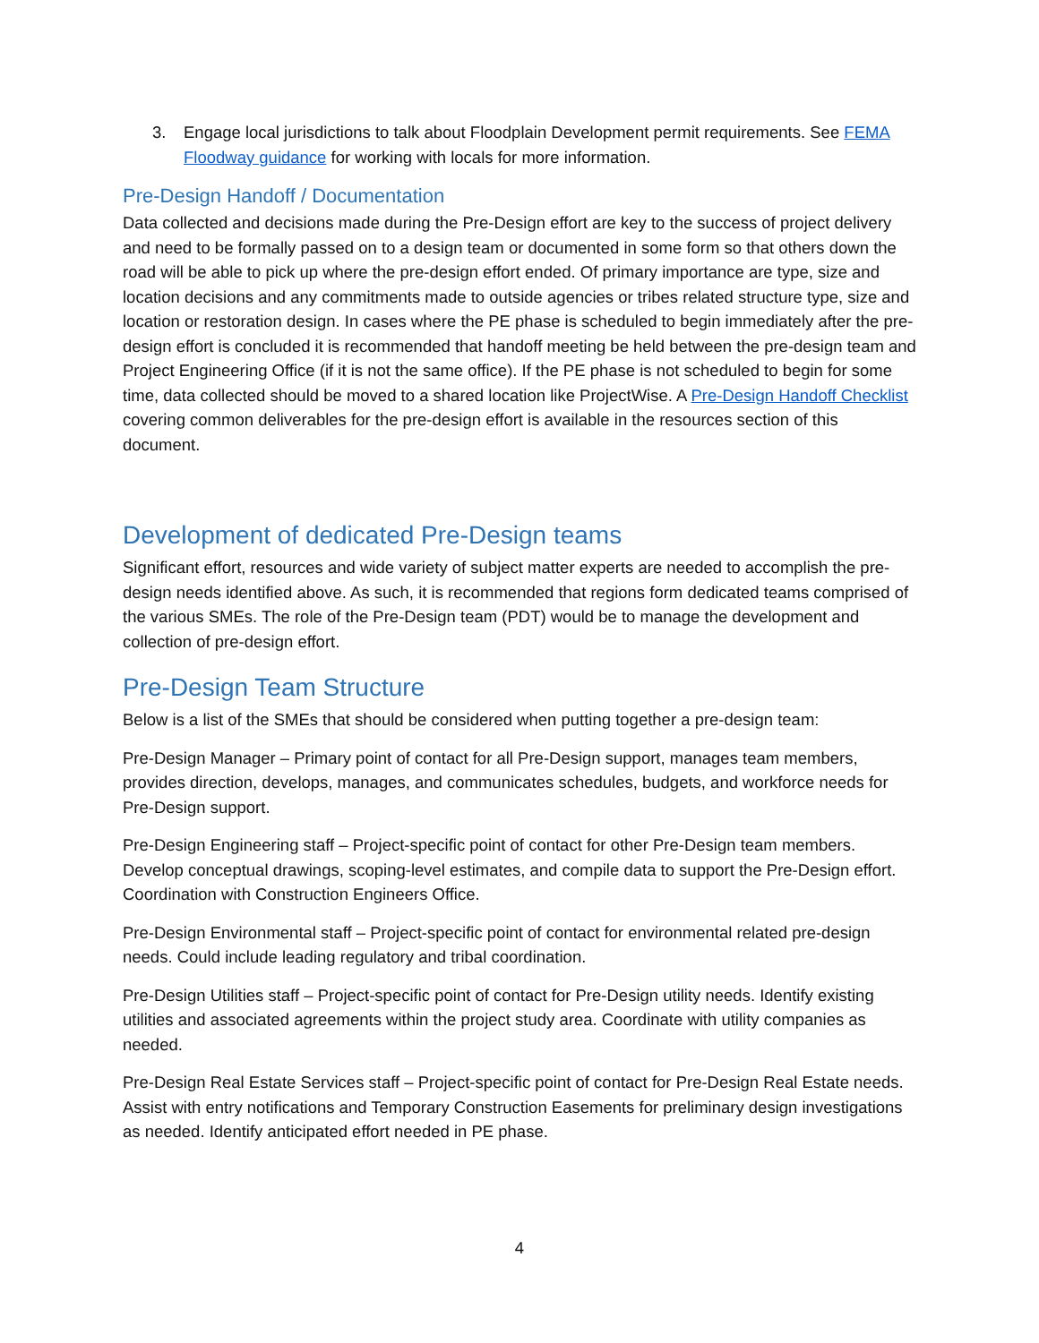3. Engage local jurisdictions to talk about Floodplain Development permit requirements. See FEMA Floodway guidance for working with locals for more information.
Pre-Design Handoff / Documentation
Data collected and decisions made during the Pre-Design effort are key to the success of project delivery and need to be formally passed on to a design team or documented in some form so that others down the road will be able to pick up where the pre-design effort ended. Of primary importance are type, size and location decisions and any commitments made to outside agencies or tribes related structure type, size and location or restoration design. In cases where the PE phase is scheduled to begin immediately after the pre-design effort is concluded it is recommended that handoff meeting be held between the pre-design team and Project Engineering Office (if it is not the same office). If the PE phase is not scheduled to begin for some time, data collected should be moved to a shared location like ProjectWise. A Pre-Design Handoff Checklist covering common deliverables for the pre-design effort is available in the resources section of this document.
Development of dedicated Pre-Design teams
Significant effort, resources and wide variety of subject matter experts are needed to accomplish the pre-design needs identified above. As such, it is recommended that regions form dedicated teams comprised of the various SMEs. The role of the Pre-Design team (PDT) would be to manage the development and collection of pre-design effort.
Pre-Design Team Structure
Below is a list of the SMEs that should be considered when putting together a pre-design team:
Pre-Design Manager – Primary point of contact for all Pre-Design support, manages team members, provides direction, develops, manages, and communicates schedules, budgets, and workforce needs for Pre-Design support.
Pre-Design Engineering staff – Project-specific point of contact for other Pre-Design team members. Develop conceptual drawings, scoping-level estimates, and compile data to support the Pre-Design effort. Coordination with Construction Engineers Office.
Pre-Design Environmental staff – Project-specific point of contact for environmental related pre-design needs. Could include leading regulatory and tribal coordination.
Pre-Design Utilities staff – Project-specific point of contact for Pre-Design utility needs. Identify existing utilities and associated agreements within the project study area. Coordinate with utility companies as needed.
Pre-Design Real Estate Services staff – Project-specific point of contact for Pre-Design Real Estate needs. Assist with entry notifications and Temporary Construction Easements for preliminary design investigations as needed. Identify anticipated effort needed in PE phase.
4